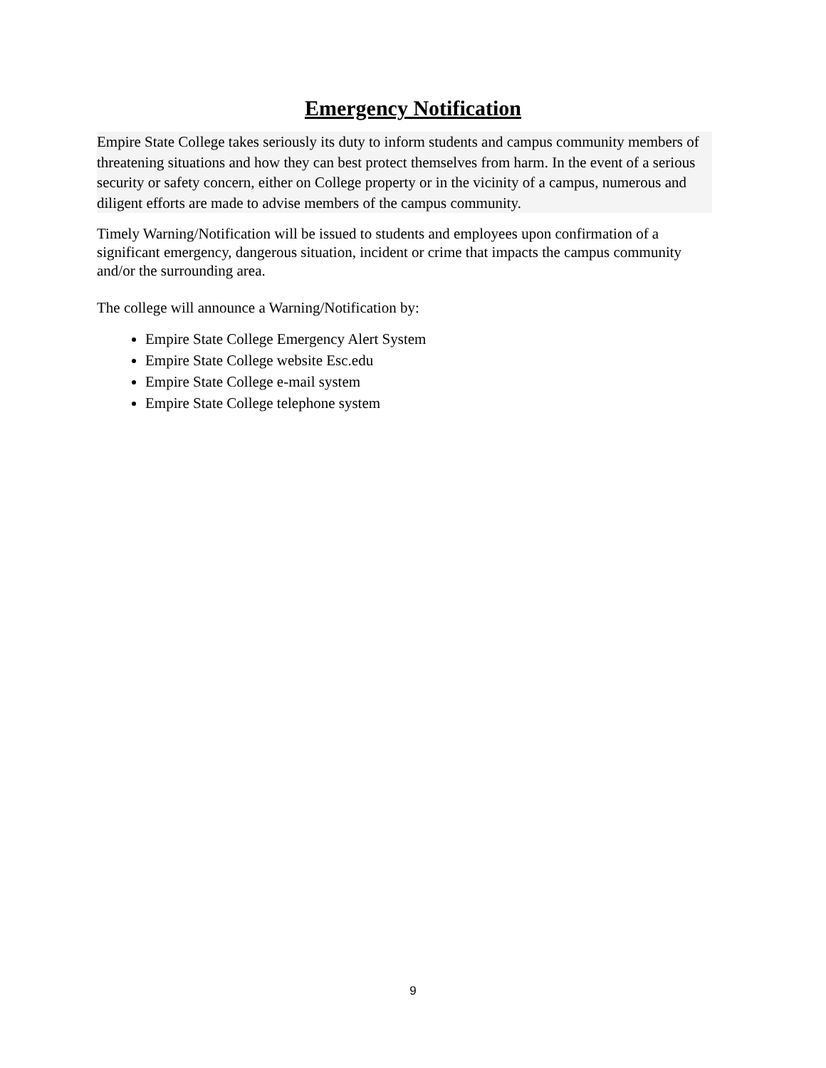Emergency Notification
Empire State College takes seriously its duty to inform students and campus community members of threatening situations and how they can best protect themselves from harm. In the event of a serious security or safety concern, either on College property or in the vicinity of a campus, numerous and diligent efforts are made to advise members of the campus community.
Timely Warning/Notification will be issued to students and employees upon confirmation of a significant emergency, dangerous situation, incident or crime that impacts the campus community and/or the surrounding area.
The college will announce a Warning/Notification by:
Empire State College Emergency Alert System
Empire State College website Esc.edu
Empire State College e-mail system
Empire State College telephone system
9